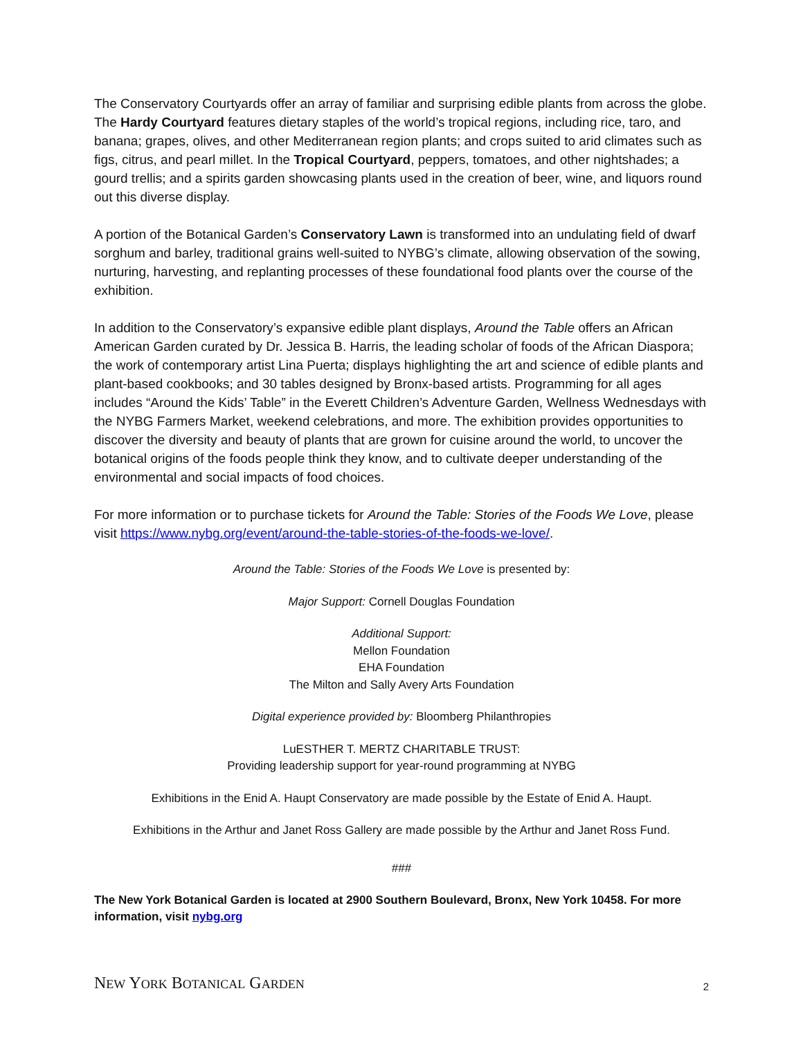The Conservatory Courtyards offer an array of familiar and surprising edible plants from across the globe. The Hardy Courtyard features dietary staples of the world’s tropical regions, including rice, taro, and banana; grapes, olives, and other Mediterranean region plants; and crops suited to arid climates such as figs, citrus, and pearl millet. In the Tropical Courtyard, peppers, tomatoes, and other nightshades; a gourd trellis; and a spirits garden showcasing plants used in the creation of beer, wine, and liquors round out this diverse display.
A portion of the Botanical Garden’s Conservatory Lawn is transformed into an undulating field of dwarf sorghum and barley, traditional grains well-suited to NYBG’s climate, allowing observation of the sowing, nurturing, harvesting, and replanting processes of these foundational food plants over the course of the exhibition.
In addition to the Conservatory’s expansive edible plant displays, Around the Table offers an African American Garden curated by Dr. Jessica B. Harris, the leading scholar of foods of the African Diaspora; the work of contemporary artist Lina Puerta; displays highlighting the art and science of edible plants and plant-based cookbooks; and 30 tables designed by Bronx-based artists. Programming for all ages includes “Around the Kids’ Table” in the Everett Children’s Adventure Garden, Wellness Wednesdays with the NYBG Farmers Market, weekend celebrations, and more. The exhibition provides opportunities to discover the diversity and beauty of plants that are grown for cuisine around the world, to uncover the botanical origins of the foods people think they know, and to cultivate deeper understanding of the environmental and social impacts of food choices.
For more information or to purchase tickets for Around the Table: Stories of the Foods We Love, please visit https://www.nybg.org/event/around-the-table-stories-of-the-foods-we-love/.
Around the Table: Stories of the Foods We Love is presented by:
Major Support: Cornell Douglas Foundation
Additional Support:
Mellon Foundation
EHA Foundation
The Milton and Sally Avery Arts Foundation
Digital experience provided by: Bloomberg Philanthropies
LuESTHER T. MERTZ CHARITABLE TRUST:
Providing leadership support for year-round programming at NYBG
Exhibitions in the Enid A. Haupt Conservatory are made possible by the Estate of Enid A. Haupt.
Exhibitions in the Arthur and Janet Ross Gallery are made possible by the Arthur and Janet Ross Fund.
###
The New York Botanical Garden is located at 2900 Southern Boulevard, Bronx, New York 10458. For more information, visit nybg.org
NEW YORK BOTANICAL GARDEN
2